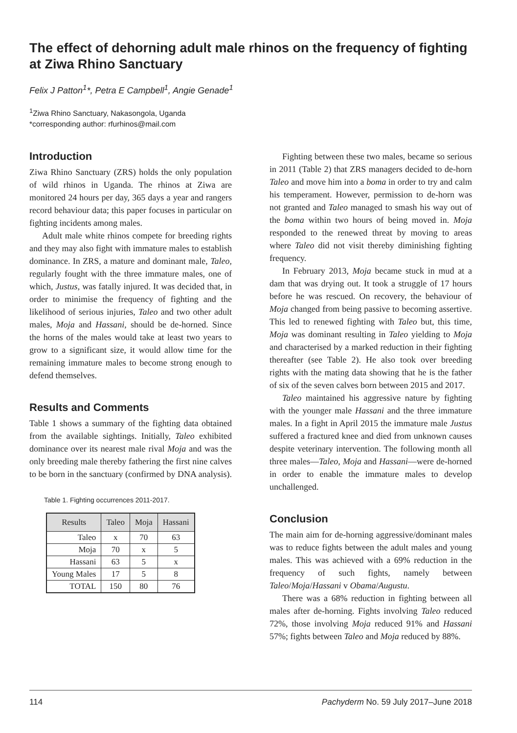The effect of dehorning adult male rhinos on the frequency of fighting at Ziwa Rhino Sanctuary
Felix J Patton<sup>1</sup>*, Petra E Campbell<sup>1</sup>, Angie Genade<sup>1</sup>
<sup>1</sup> Ziwa Rhino Sanctuary, Nakasongola, Uganda
*corresponding author: rfurhinos@mail.com
Introduction
Ziwa Rhino Sanctuary (ZRS) holds the only population of wild rhinos in Uganda. The rhinos at Ziwa are monitored 24 hours per day, 365 days a year and rangers record behaviour data; this paper focuses in particular on fighting incidents among males.
Adult male white rhinos compete for breeding rights and they may also fight with immature males to establish dominance. In ZRS, a mature and dominant male, Taleo, regularly fought with the three immature males, one of which, Justus, was fatally injured. It was decided that, in order to minimise the frequency of fighting and the likelihood of serious injuries, Taleo and two other adult males, Moja and Hassani, should be de-horned. Since the horns of the males would take at least two years to grow to a significant size, it would allow time for the remaining immature males to become strong enough to defend themselves.
Results and Comments
Table 1 shows a summary of the fighting data obtained from the available sightings. Initially, Taleo exhibited dominance over its nearest male rival Moja and was the only breeding male thereby fathering the first nine calves to be born in the sanctuary (confirmed by DNA analysis).
Table 1. Fighting occurrences 2011-2017.
| Results | Taleo | Moja | Hassani |
| --- | --- | --- | --- |
| Taleo | x | 70 | 63 |
| Moja | 70 | x | 5 |
| Hassani | 63 | 5 | x |
| Young Males | 17 | 5 | 8 |
| TOTAL | 150 | 80 | 76 |
Fighting between these two males, became so serious in 2011 (Table 2) that ZRS managers decided to de-horn Taleo and move him into a boma in order to try and calm his temperament. However, permission to de-horn was not granted and Taleo managed to smash his way out of the boma within two hours of being moved in. Moja responded to the renewed threat by moving to areas where Taleo did not visit thereby diminishing fighting frequency.
In February 2013, Moja became stuck in mud at a dam that was drying out. It took a struggle of 17 hours before he was rescued. On recovery, the behaviour of Moja changed from being passive to becoming assertive. This led to renewed fighting with Taleo but, this time, Moja was dominant resulting in Taleo yielding to Moja and characterised by a marked reduction in their fighting thereafter (see Table 2). He also took over breeding rights with the mating data showing that he is the father of six of the seven calves born between 2015 and 2017.
Taleo maintained his aggressive nature by fighting with the younger male Hassani and the three immature males. In a fight in April 2015 the immature male Justus suffered a fractured knee and died from unknown causes despite veterinary intervention. The following month all three males—Taleo, Moja and Hassani—were de-horned in order to enable the immature males to develop unchallenged.
Conclusion
The main aim for de-horning aggressive/dominant males was to reduce fights between the adult males and young males. This was achieved with a 69% reduction in the frequency of such fights, namely between Taleo/Moja/Hassani v Obama/Augustu.
There was a 68% reduction in fighting between all males after de-horning. Fights involving Taleo reduced 72%, those involving Moja reduced 91% and Hassani 57%; fights between Taleo and Moja reduced by 88%.
114 Pachyderm No. 59 July 2017–June 2018